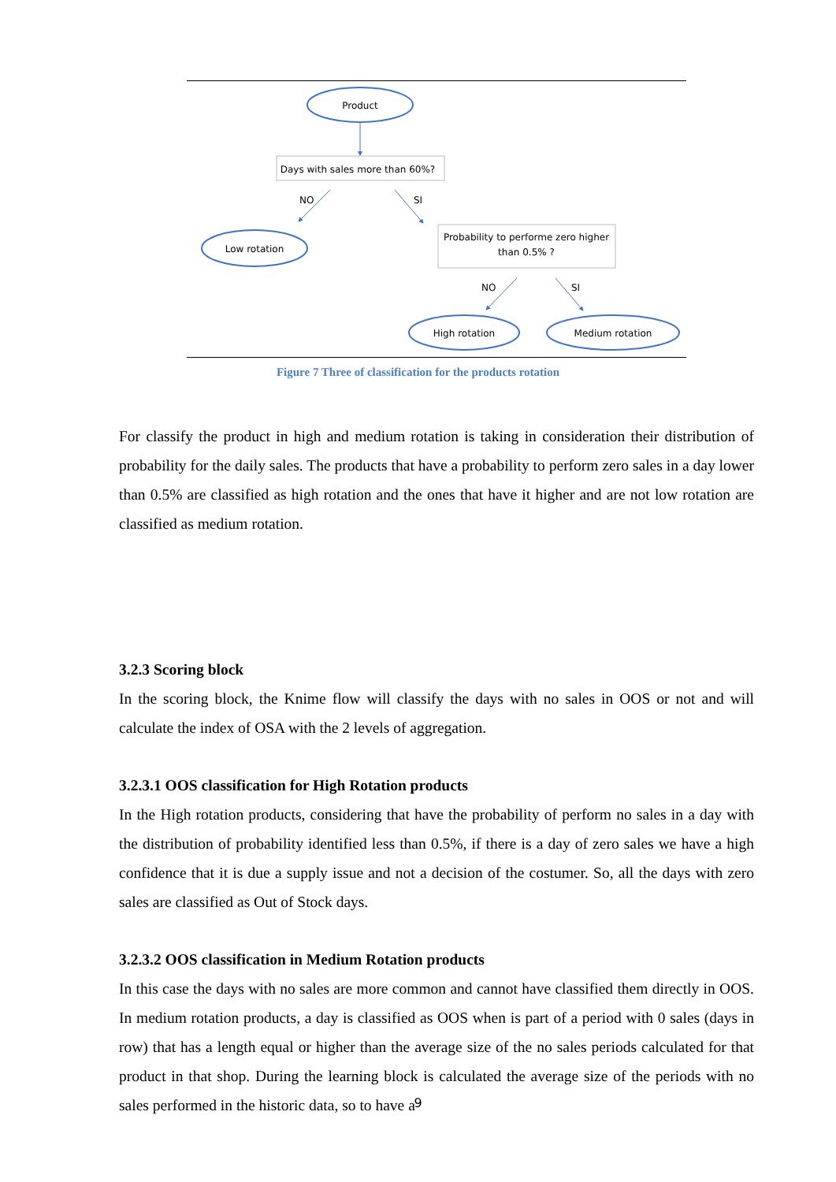Product
Days with sales more than 60%?
NO
SI
Low rotation
Probability to performe zero higher
than 0.5% ?
NO
SI
High rotation
Medium rotation
Figure 7 Three of classification for the products rotation
For classify the product in high and medium rotation is taking in consideration their distribution of probability for the daily sales. The products that have a probability to perform zero sales in a day lower than 0.5% are classified as high rotation and the ones that have it higher and are not low rotation are classified as medium rotation.
3.2.3 Scoring block
In the scoring block, the Knime flow will classify the days with no sales in OOS or not and will calculate the index of OSA with the 2 levels of aggregation.
3.2.3.1 OOS classification for High Rotation products
In the High rotation products, considering that have the probability of perform no sales in a day with the distribution of probability identified less than 0.5%, if there is a day of zero sales we have a high confidence that it is due a supply issue and not a decision of the costumer. So, all the days with zero sales are classified as Out of Stock days.
3.2.3.2 OOS classification in Medium Rotation products
In this case the days with no sales are more common and cannot have classified them directly in OOS. In medium rotation products, a day is classified as OOS when is part of a period with 0 sales (days in row) that has a length equal or higher than the average size of the no sales periods calculated for that product in that shop. During the learning block is calculated the average size of the periods with no sales performed in the historic data, so to have a
9